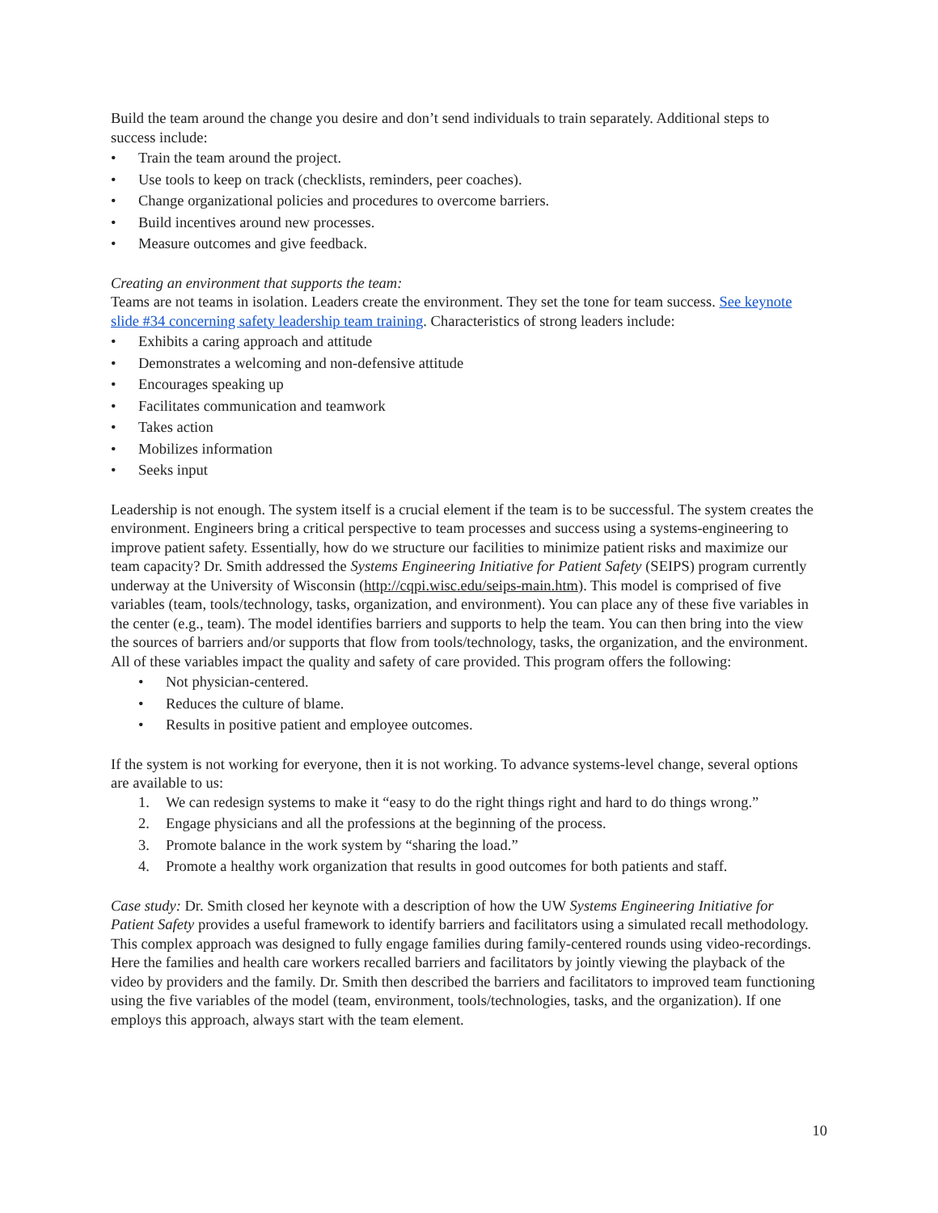Build the team around the change you desire and don’t send individuals to train separately. Additional steps to success include:
• Train the team around the project.
• Use tools to keep on track (checklists, reminders, peer coaches).
• Change organizational policies and procedures to overcome barriers.
• Build incentives around new processes.
• Measure outcomes and give feedback.
Creating an environment that supports the team:
Teams are not teams in isolation. Leaders create the environment. They set the tone for team success. See keynote slide #34 concerning safety leadership team training. Characteristics of strong leaders include:
• Exhibits a caring approach and attitude
• Demonstrates a welcoming and non-defensive attitude
• Encourages speaking up
• Facilitates communication and teamwork
• Takes action
• Mobilizes information
• Seeks input
Leadership is not enough. The system itself is a crucial element if the team is to be successful. The system creates the environment. Engineers bring a critical perspective to team processes and success using a systems-engineering to improve patient safety. Essentially, how do we structure our facilities to minimize patient risks and maximize our team capacity? Dr. Smith addressed the Systems Engineering Initiative for Patient Safety (SEIPS) program currently underway at the University of Wisconsin (http://cqpi.wisc.edu/seips-main.htm). This model is comprised of five variables (team, tools/technology, tasks, organization, and environment). You can place any of these five variables in the center (e.g., team). The model identifies barriers and supports to help the team. You can then bring into the view the sources of barriers and/or supports that flow from tools/technology, tasks, the organization, and the environment. All of these variables impact the quality and safety of care provided. This program offers the following:
• Not physician-centered.
• Reduces the culture of blame.
• Results in positive patient and employee outcomes.
If the system is not working for everyone, then it is not working. To advance systems-level change, several options are available to us:
1. We can redesign systems to make it “easy to do the right things right and hard to do things wrong.”
2. Engage physicians and all the professions at the beginning of the process.
3. Promote balance in the work system by “sharing the load.”
4. Promote a healthy work organization that results in good outcomes for both patients and staff.
Case study: Dr. Smith closed her keynote with a description of how the UW Systems Engineering Initiative for Patient Safety provides a useful framework to identify barriers and facilitators using a simulated recall methodology. This complex approach was designed to fully engage families during family-centered rounds using video-recordings. Here the families and health care workers recalled barriers and facilitators by jointly viewing the playback of the video by providers and the family. Dr. Smith then described the barriers and facilitators to improved team functioning using the five variables of the model (team, environment, tools/technologies, tasks, and the organization). If one employs this approach, always start with the team element.
10